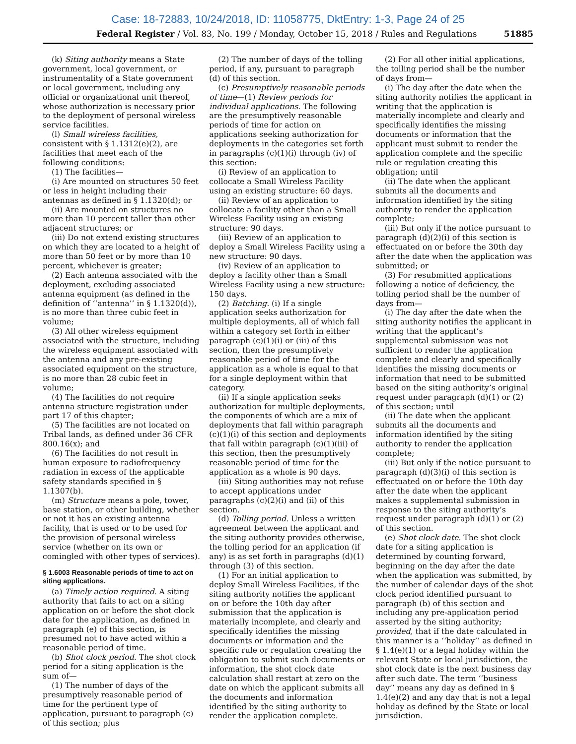Case: 18-72883, 10/24/2018, ID: 11058775, DktEntry: 1-3, Page 24 of 25
Federal Register / Vol. 83, No. 199 / Monday, October 15, 2018 / Rules and Regulations 51885
(k) Siting authority means a State government, local government, or instrumentality of a State government or local government, including any official or organizational unit thereof, whose authorization is necessary prior to the deployment of personal wireless service facilities.
(l) Small wireless facilities, consistent with § 1.1312(e)(2), are facilities that meet each of the following conditions:
(1) The facilities—
(i) Are mounted on structures 50 feet or less in height including their antennas as defined in § 1.1320(d); or
(ii) Are mounted on structures no more than 10 percent taller than other adjacent structures; or
(iii) Do not extend existing structures on which they are located to a height of more than 50 feet or by more than 10 percent, whichever is greater;
(2) Each antenna associated with the deployment, excluding associated antenna equipment (as defined in the definition of ‘‘antenna’’ in § 1.1320(d)), is no more than three cubic feet in volume;
(3) All other wireless equipment associated with the structure, including the wireless equipment associated with the antenna and any pre-existing associated equipment on the structure, is no more than 28 cubic feet in volume;
(4) The facilities do not require antenna structure registration under part 17 of this chapter;
(5) The facilities are not located on Tribal lands, as defined under 36 CFR 800.16(x); and
(6) The facilities do not result in human exposure to radiofrequency radiation in excess of the applicable safety standards specified in § 1.1307(b).
(m) Structure means a pole, tower, base station, or other building, whether or not it has an existing antenna facility, that is used or to be used for the provision of personal wireless service (whether on its own or comingled with other types of services).
§ 1.6003 Reasonable periods of time to act on siting applications.
(a) Timely action required. A siting authority that fails to act on a siting application on or before the shot clock date for the application, as defined in paragraph (e) of this section, is presumed not to have acted within a reasonable period of time.
(b) Shot clock period. The shot clock period for a siting application is the sum of—
(1) The number of days of the presumptively reasonable period of time for the pertinent type of application, pursuant to paragraph (c) of this section; plus
(2) The number of days of the tolling period, if any, pursuant to paragraph (d) of this section.
(c) Presumptively reasonable periods of time—(1) Review periods for individual applications. The following are the presumptively reasonable periods of time for action on applications seeking authorization for deployments in the categories set forth in paragraphs (c)(1)(i) through (iv) of this section:
(i) Review of an application to collocate a Small Wireless Facility using an existing structure: 60 days.
(ii) Review of an application to collocate a facility other than a Small Wireless Facility using an existing structure: 90 days.
(iii) Review of an application to deploy a Small Wireless Facility using a new structure: 90 days.
(iv) Review of an application to deploy a facility other than a Small Wireless Facility using a new structure: 150 days.
(2) Batching. (i) If a single application seeks authorization for multiple deployments, all of which fall within a category set forth in either paragraph (c)(1)(i) or (iii) of this section, then the presumptively reasonable period of time for the application as a whole is equal to that for a single deployment within that category.
(ii) If a single application seeks authorization for multiple deployments, the components of which are a mix of deployments that fall within paragraph (c)(1)(i) of this section and deployments that fall within paragraph (c)(1)(iii) of this section, then the presumptively reasonable period of time for the application as a whole is 90 days.
(iii) Siting authorities may not refuse to accept applications under paragraphs (c)(2)(i) and (ii) of this section.
(d) Tolling period. Unless a written agreement between the applicant and the siting authority provides otherwise, the tolling period for an application (if any) is as set forth in paragraphs (d)(1) through (3) of this section.
(1) For an initial application to deploy Small Wireless Facilities, if the siting authority notifies the applicant on or before the 10th day after submission that the application is materially incomplete, and clearly and specifically identifies the missing documents or information and the specific rule or regulation creating the obligation to submit such documents or information, the shot clock date calculation shall restart at zero on the date on which the applicant submits all the documents and information identified by the siting authority to render the application complete.
(2) For all other initial applications, the tolling period shall be the number of days from—
(i) The day after the date when the siting authority notifies the applicant in writing that the application is materially incomplete and clearly and specifically identifies the missing documents or information that the applicant must submit to render the application complete and the specific rule or regulation creating this obligation; until
(ii) The date when the applicant submits all the documents and information identified by the siting authority to render the application complete;
(iii) But only if the notice pursuant to paragraph (d)(2)(i) of this section is effectuated on or before the 30th day after the date when the application was submitted; or
(3) For resubmitted applications following a notice of deficiency, the tolling period shall be the number of days from—
(i) The day after the date when the siting authority notifies the applicant in writing that the applicant’s supplemental submission was not sufficient to render the application complete and clearly and specifically identifies the missing documents or information that need to be submitted based on the siting authority’s original request under paragraph (d)(1) or (2) of this section; until
(ii) The date when the applicant submits all the documents and information identified by the siting authority to render the application complete;
(iii) But only if the notice pursuant to paragraph (d)(3)(i) of this section is effectuated on or before the 10th day after the date when the applicant makes a supplemental submission in response to the siting authority’s request under paragraph (d)(1) or (2) of this section.
(e) Shot clock date. The shot clock date for a siting application is determined by counting forward, beginning on the day after the date when the application was submitted, by the number of calendar days of the shot clock period identified pursuant to paragraph (b) of this section and including any pre-application period asserted by the siting authority; provided, that if the date calculated in this manner is a ‘‘holiday’’ as defined in § 1.4(e)(1) or a legal holiday within the relevant State or local jurisdiction, the shot clock date is the next business day after such date. The term ‘‘business day’’ means any day as defined in § 1.4(e)(2) and any day that is not a legal holiday as defined by the State or local jurisdiction.